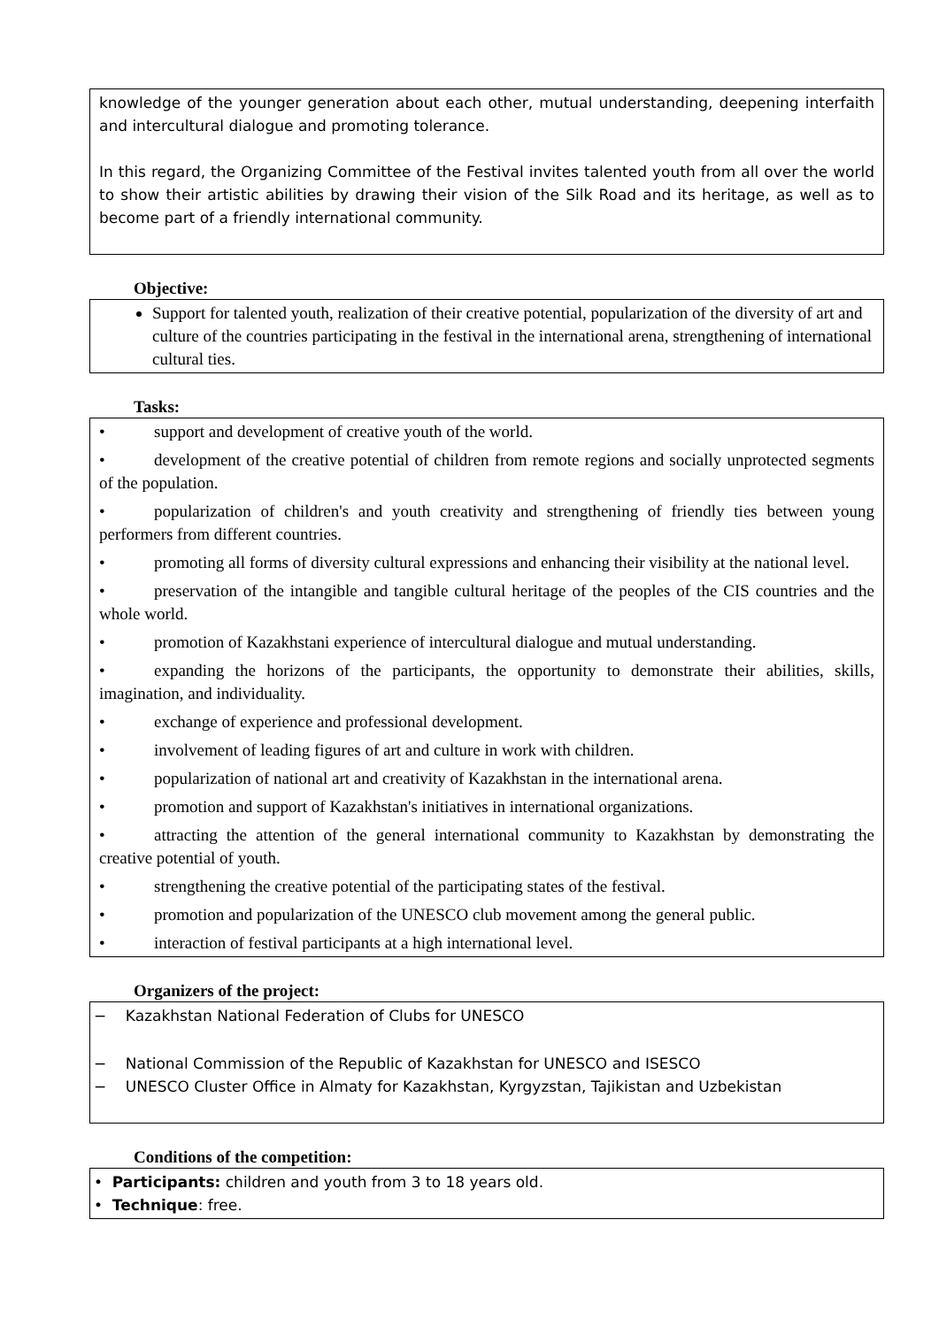knowledge of the younger generation about each other, mutual understanding, deepening interfaith and intercultural dialogue and promoting tolerance.
In this regard, the Organizing Committee of the Festival invites talented youth from all over the world to show their artistic abilities by drawing their vision of the Silk Road and its heritage, as well as to become part of a friendly international community.
Objective:
Support for talented youth, realization of their creative potential, popularization of the diversity of art and culture of the countries participating in the festival in the international arena, strengthening of international cultural ties.
Tasks:
• support and development of creative youth of the world.
• development of the creative potential of children from remote regions and socially unprotected segments of the population.
• popularization of children's and youth creativity and strengthening of friendly ties between young performers from different countries.
• promoting all forms of diversity cultural expressions and enhancing their visibility at the national level.
• preservation of the intangible and tangible cultural heritage of the peoples of the CIS countries and the whole world.
• promotion of Kazakhstani experience of intercultural dialogue and mutual understanding.
• expanding the horizons of the participants, the opportunity to demonstrate their abilities, skills, imagination, and individuality.
• exchange of experience and professional development.
• involvement of leading figures of art and culture in work with children.
• popularization of national art and creativity of Kazakhstan in the international arena.
• promotion and support of Kazakhstan's initiatives in international organizations.
• attracting the attention of the general international community to Kazakhstan by demonstrating the creative potential of youth.
• strengthening the creative potential of the participating states of the festival.
• promotion and popularization of the UNESCO club movement among the general public.
• interaction of festival participants at a high international level.
Organizers of the project:
− Kazakhstan National Federation of Clubs for UNESCO
− National Commission of the Republic of Kazakhstan for UNESCO and ISESCO
− UNESCO Cluster Office in Almaty for Kazakhstan, Kyrgyzstan, Tajikistan and Uzbekistan
Conditions of the competition:
• Participants: children and youth from 3 to 18 years old.
• Technique: free.